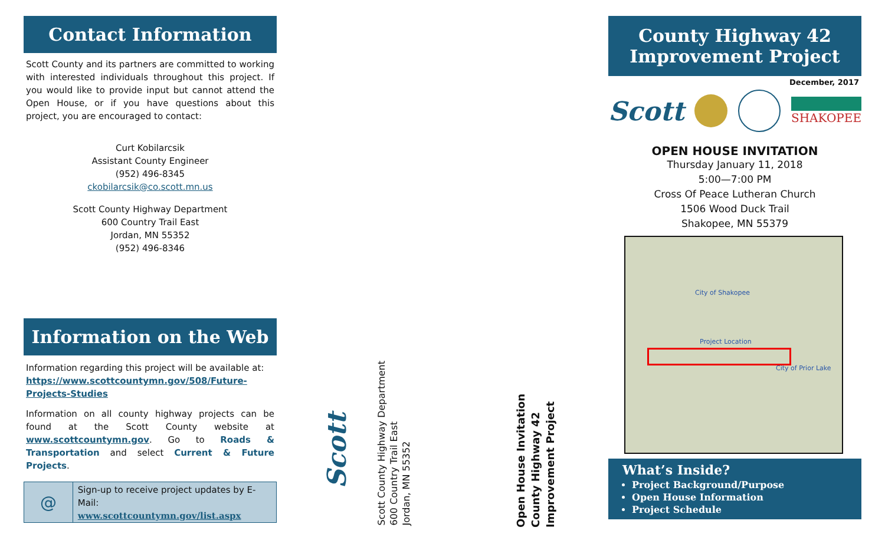Contact Information
Scott County and its partners are committed to working with interested individuals throughout this project. If you would like to provide input but cannot attend the Open House, or if you have questions about this project, you are encouraged to contact:
Curt Kobilarcsik
Assistant County Engineer
(952) 496-8345
ckobilarcsik@co.scott.mn.us
Scott County Highway Department
600 Country Trail East
Jordan, MN 55352
(952) 496-8346
Information on the Web
Information regarding this project will be available at: https://www.scottcountymn.gov/508/Future-Projects-Studies
Information on all county highway projects can be found at the Scott County website at www.scottcountymn.gov. Go to Roads & Transportation and select Current & Future Projects.
@
Sign-up to receive project updates by E-Mail:
www.scottcountymn.gov/list.aspx
Scott
Scott County Highway Department
600 Country Trail East
Jordan, MN 55352
Open House Invitation
County Highway 42
Improvement Project
County Highway 42
Improvement Project
December, 2017
Scott SHAKOPEE
OPEN HOUSE INVITATION
Thursday January 11, 2018
5:00—7:00 PM
Cross Of Peace Lutheran Church
1506 Wood Duck Trail
Shakopee, MN 55379
City of Shakopee
Project Location
City of Prior Lake
What’s Inside?
Project Background/Purpose
Open House Information
Project Schedule